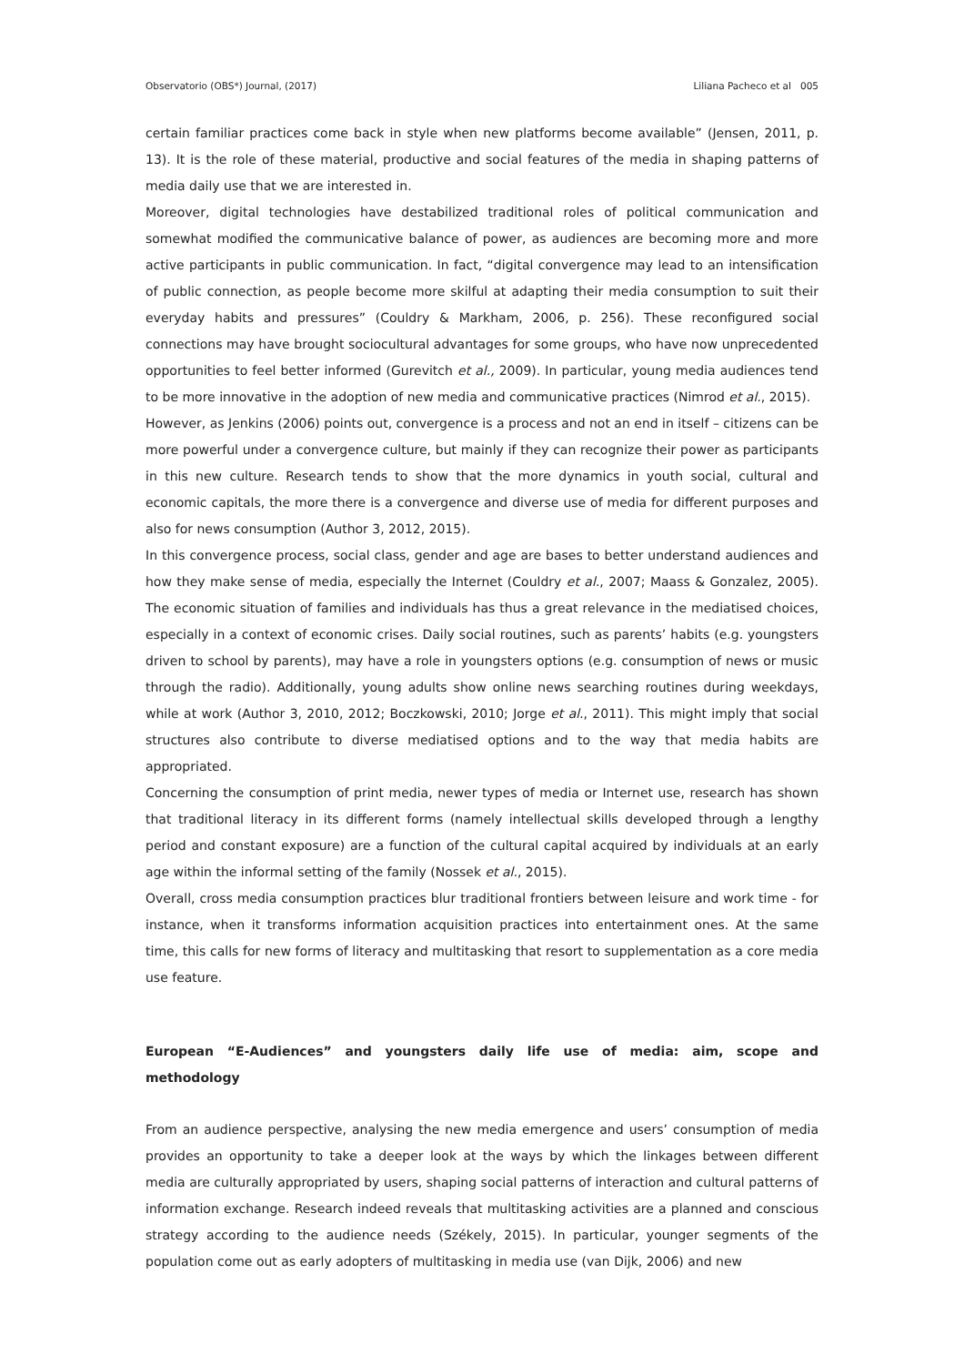Observatorio (OBS*) Journal, (2017) Liliana Pacheco et al 005
certain familiar practices come back in style when new platforms become available” (Jensen, 2011, p. 13). It is the role of these material, productive and social features of the media in shaping patterns of media daily use that we are interested in.
Moreover, digital technologies have destabilized traditional roles of political communication and somewhat modified the communicative balance of power, as audiences are becoming more and more active participants in public communication. In fact, “digital convergence may lead to an intensification of public connection, as people become more skilful at adapting their media consumption to suit their everyday habits and pressures” (Couldry & Markham, 2006, p. 256). These reconfigured social connections may have brought sociocultural advantages for some groups, who have now unprecedented opportunities to feel better informed (Gurevitch et al., 2009). In particular, young media audiences tend to be more innovative in the adoption of new media and communicative practices (Nimrod et al., 2015).
However, as Jenkins (2006) points out, convergence is a process and not an end in itself – citizens can be more powerful under a convergence culture, but mainly if they can recognize their power as participants in this new culture. Research tends to show that the more dynamics in youth social, cultural and economic capitals, the more there is a convergence and diverse use of media for different purposes and also for news consumption (Author 3, 2012, 2015).
In this convergence process, social class, gender and age are bases to better understand audiences and how they make sense of media, especially the Internet (Couldry et al., 2007; Maass & Gonzalez, 2005). The economic situation of families and individuals has thus a great relevance in the mediatised choices, especially in a context of economic crises. Daily social routines, such as parents’ habits (e.g. youngsters driven to school by parents), may have a role in youngsters options (e.g. consumption of news or music through the radio). Additionally, young adults show online news searching routines during weekdays, while at work (Author 3, 2010, 2012; Boczkowski, 2010; Jorge et al., 2011). This might imply that social structures also contribute to diverse mediatised options and to the way that media habits are appropriated.
Concerning the consumption of print media, newer types of media or Internet use, research has shown that traditional literacy in its different forms (namely intellectual skills developed through a lengthy period and constant exposure) are a function of the cultural capital acquired by individuals at an early age within the informal setting of the family (Nossek et al., 2015).
Overall, cross media consumption practices blur traditional frontiers between leisure and work time - for instance, when it transforms information acquisition practices into entertainment ones. At the same time, this calls for new forms of literacy and multitasking that resort to supplementation as a core media use feature.
European “E-Audiences” and youngsters daily life use of media: aim, scope and methodology
From an audience perspective, analysing the new media emergence and users’ consumption of media provides an opportunity to take a deeper look at the ways by which the linkages between different media are culturally appropriated by users, shaping social patterns of interaction and cultural patterns of information exchange. Research indeed reveals that multitasking activities are a planned and conscious strategy according to the audience needs (Székely, 2015). In particular, younger segments of the population come out as early adopters of multitasking in media use (van Dijk, 2006) and new